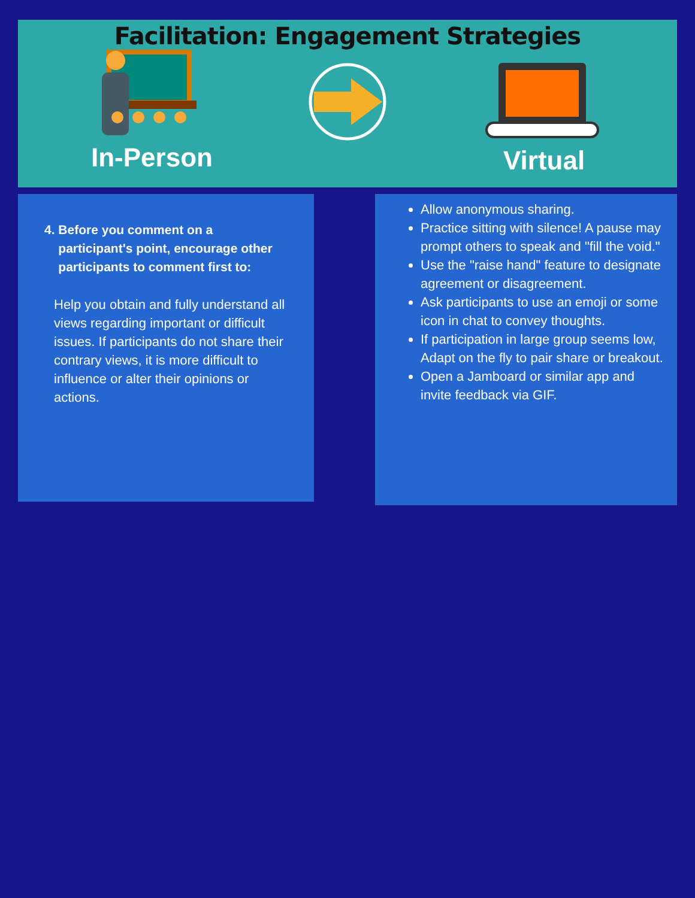Facilitation: Engagement Strategies
In-Person Virtual
4. Before you comment on a
participant's point, encourage other
participants to comment first to:
Help you obtain and fully understand all views regarding important or difficult issues. If participants do not share their contrary views, it is more difficult to influence or alter their opinions or actions.
Allow anonymous sharing.
Practice sitting with silence! A pause may prompt others to speak and "fill the void."
Use the "raise hand" feature to designate agreement or disagreement.
Ask participants to use an emoji or some icon in chat to convey thoughts.
If participation in large group seems low, Adapt on the fly to pair share or breakout.
Open a Jamboard or similar app and invite feedback via GIF.